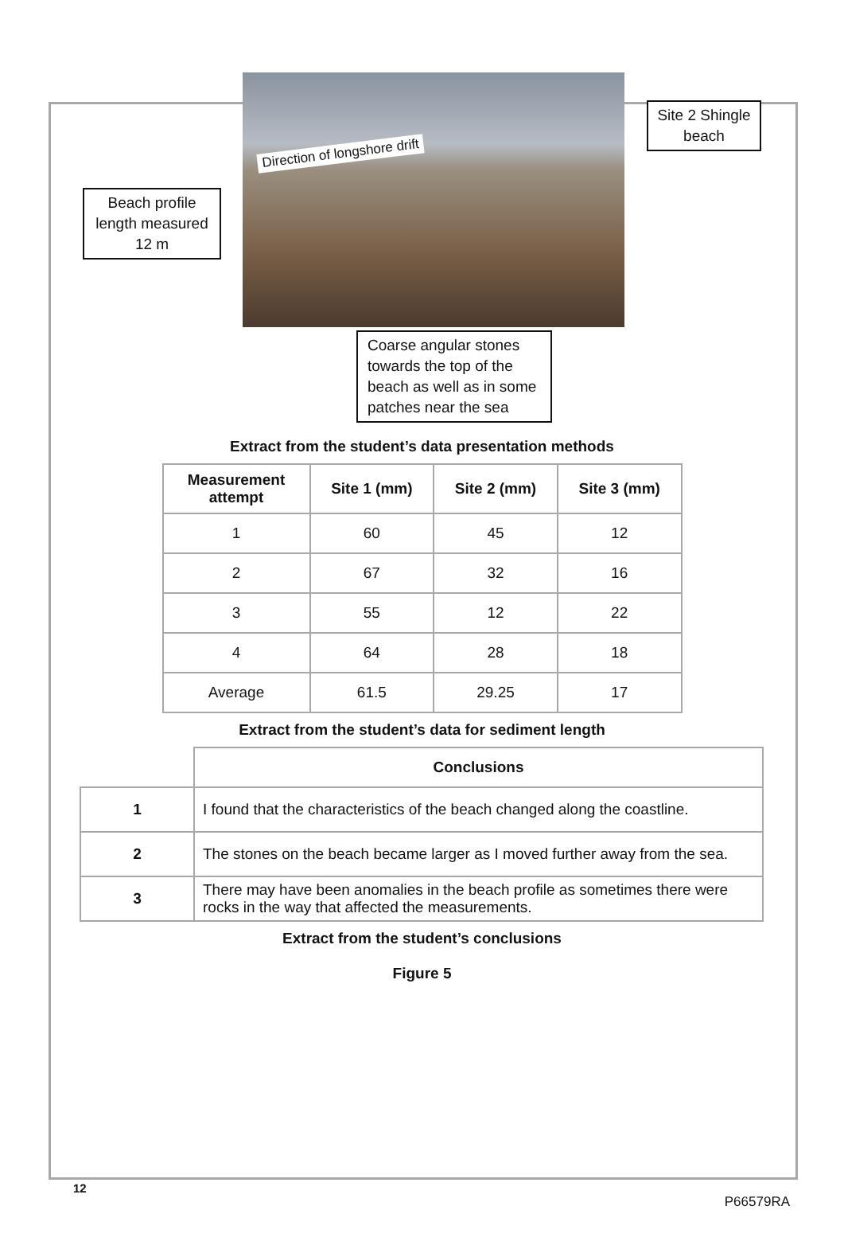Direction of longshore drift
Beach profile length measured 12 m
Site 2 Shingle beach
Coarse angular stones towards the top of the beach as well as in some patches near the sea
Extract from the student’s data presentation methods
| Measurement attempt | Site 1 (mm) | Site 2 (mm) | Site 3 (mm) |
| --- | --- | --- | --- |
| 1 | 60 | 45 | 12 |
| 2 | 67 | 32 | 16 |
| 3 | 55 | 12 | 22 |
| 4 | 64 | 28 | 18 |
| Average | 61.5 | 29.25 | 17 |
Extract from the student’s data for sediment length
| | Conclusions |
| 1 | I found that the characteristics of the beach changed along the coastline. |
| 2 | The stones on the beach became larger as I moved further away from the sea. |
| 3 | There may have been anomalies in the beach profile as sometimes there were rocks in the way that affected the measurements. |
Extract from the student’s conclusions
Figure 5
12
P66579RA